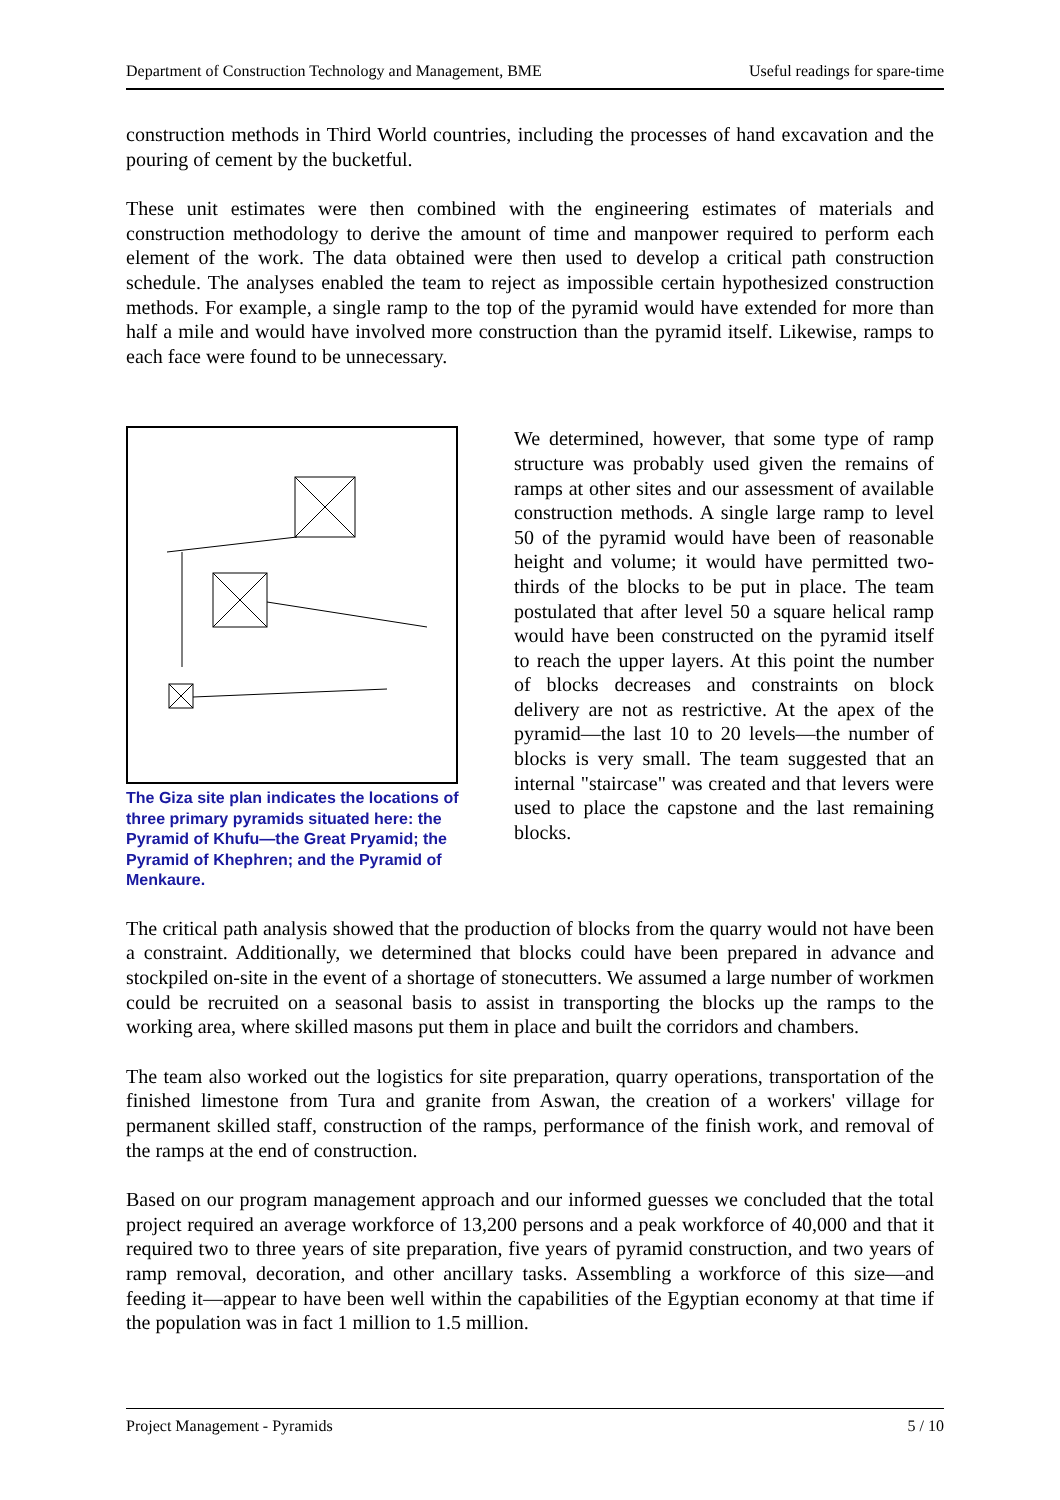Department of Construction Technology and Management, BME Useful readings for spare-time
construction methods in Third World countries, including the processes of hand excavation and the pouring of cement by the bucketful.
These unit estimates were then combined with the engineering estimates of materials and construction methodology to derive the amount of time and manpower required to perform each element of the work. The data obtained were then used to develop a critical path construction schedule. The analyses enabled the team to reject as impossible certain hypothesized construction methods. For example, a single ramp to the top of the pyramid would have extended for more than half a mile and would have involved more construction than the pyramid itself. Likewise, ramps to each face were found to be unnecessary.
The Giza site plan indicates the locations of three primary pyramids situated here: the Pyramid of Khufu—the Great Pryamid; the Pyramid of Khephren; and the Pyramid of Menkaure.
We determined, however, that some type of ramp structure was probably used given the remains of ramps at other sites and our assessment of available construction methods. A single large ramp to level 50 of the pyramid would have been of reasonable height and volume; it would have permitted two-thirds of the blocks to be put in place. The team postulated that after level 50 a square helical ramp would have been constructed on the pyramid itself to reach the upper layers. At this point the number of blocks decreases and constraints on block delivery are not as restrictive. At the apex of the pyramid—the last 10 to 20 levels—the number of blocks is very small. The team suggested that an internal "staircase" was created and that levers were used to place the capstone and the last remaining blocks.
The critical path analysis showed that the production of blocks from the quarry would not have been a constraint. Additionally, we determined that blocks could have been prepared in advance and stockpiled on-site in the event of a shortage of stonecutters. We assumed a large number of workmen could be recruited on a seasonal basis to assist in transporting the blocks up the ramps to the working area, where skilled masons put them in place and built the corridors and chambers.
The team also worked out the logistics for site preparation, quarry operations, transportation of the finished limestone from Tura and granite from Aswan, the creation of a workers' village for permanent skilled staff, construction of the ramps, performance of the finish work, and removal of the ramps at the end of construction.
Based on our program management approach and our informed guesses we concluded that the total project required an average workforce of 13,200 persons and a peak workforce of 40,000 and that it required two to three years of site preparation, five years of pyramid construction, and two years of ramp removal, decoration, and other ancillary tasks. Assembling a workforce of this size—and feeding it—appear to have been well within the capabilities of the Egyptian economy at that time if the population was in fact 1 million to 1.5 million.
Project Management - Pyramids 5 / 10